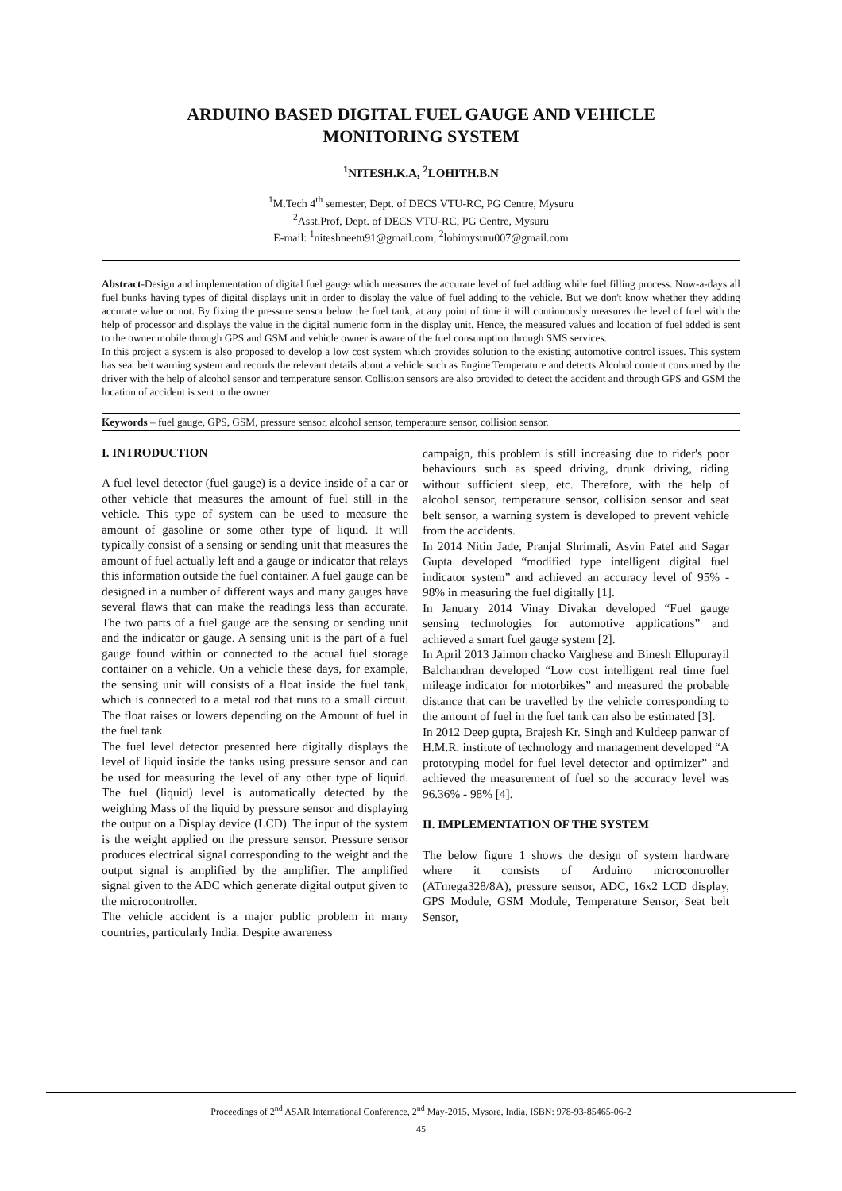ARDUINO BASED DIGITAL FUEL GAUGE AND VEHICLE
MONITORING SYSTEM
<sup>1</sup> NITESH.K.A, <sup>2</sup>LOHITH.B.N
<sup>1</sup> M.Tech 4<sup>th</sup> semester, Dept. of DECS VTU-RC, PG Centre, Mysuru
<sup>2</sup> Asst.Prof, Dept. of DECS VTU-RC, PG Centre, Mysuru
E-mail: <sup>1</sup>niteshneetu91@gmail.com, <sup>2</sup>lohimysuru007@gmail.com
Abstract-Design and implementation of digital fuel gauge which measures the accurate level of fuel adding while fuel filling process. Now-a-days all fuel bunks having types of digital displays unit in order to display the value of fuel adding to the vehicle. But we don't know whether they adding accurate value or not. By fixing the pressure sensor below the fuel tank, at any point of time it will continuously measures the level of fuel with the help of processor and displays the value in the digital numeric form in the display unit. Hence, the measured values and location of fuel added is sent to the owner mobile through GPS and GSM and vehicle owner is aware of the fuel consumption through SMS services.
In this project a system is also proposed to develop a low cost system which provides solution to the existing automotive control issues. This system has seat belt warning system and records the relevant details about a vehicle such as Engine Temperature and detects Alcohol content consumed by the driver with the help of alcohol sensor and temperature sensor. Collision sensors are also provided to detect the accident and through GPS and GSM the location of accident is sent to the owner
Keywords – fuel gauge, GPS, GSM, pressure sensor, alcohol sensor, temperature sensor, collision sensor.
I. INTRODUCTION
A fuel level detector (fuel gauge) is a device inside of a car or other vehicle that measures the amount of fuel still in the vehicle. This type of system can be used to measure the amount of gasoline or some other type of liquid. It will typically consist of a sensing or sending unit that measures the amount of fuel actually left and a gauge or indicator that relays this information outside the fuel container. A fuel gauge can be designed in a number of different ways and many gauges have several flaws that can make the readings less than accurate. The two parts of a fuel gauge are the sensing or sending unit and the indicator or gauge. A sensing unit is the part of a fuel gauge found within or connected to the actual fuel storage container on a vehicle. On a vehicle these days, for example, the sensing unit will consists of a float inside the fuel tank, which is connected to a metal rod that runs to a small circuit. The float raises or lowers depending on the Amount of fuel in the fuel tank.
The fuel level detector presented here digitally displays the level of liquid inside the tanks using pressure sensor and can be used for measuring the level of any other type of liquid. The fuel (liquid) level is automatically detected by the weighing Mass of the liquid by pressure sensor and displaying the output on a Display device (LCD). The input of the system is the weight applied on the pressure sensor. Pressure sensor produces electrical signal corresponding to the weight and the output signal is amplified by the amplifier. The amplified signal given to the ADC which generate digital output given to the microcontroller.
The vehicle accident is a major public problem in many countries, particularly India. Despite awareness
campaign, this problem is still increasing due to rider's poor behaviours such as speed driving, drunk driving, riding without sufficient sleep, etc. Therefore, with the help of alcohol sensor, temperature sensor, collision sensor and seat belt sensor, a warning system is developed to prevent vehicle from the accidents.
In 2014 Nitin Jade, Pranjal Shrimali, Asvin Patel and Sagar Gupta developed “modified type intelligent digital fuel indicator system” and achieved an accuracy level of 95% - 98% in measuring the fuel digitally [1].
In January 2014 Vinay Divakar developed “Fuel gauge sensing technologies for automotive applications” and achieved a smart fuel gauge system [2].
In April 2013 Jaimon chacko Varghese and Binesh Ellupurayil Balchandran developed “Low cost intelligent real time fuel mileage indicator for motorbikes” and measured the probable distance that can be travelled by the vehicle corresponding to the amount of fuel in the fuel tank can also be estimated [3].
In 2012 Deep gupta, Brajesh Kr. Singh and Kuldeep panwar of H.M.R. institute of technology and management developed “A prototyping model for fuel level detector and optimizer” and achieved the measurement of fuel so the accuracy level was 96.36% - 98% [4].
II. IMPLEMENTATION OF THE SYSTEM
The below figure 1 shows the design of system hardware where it consists of Arduino microcontroller (ATmega328/8A), pressure sensor, ADC, 16x2 LCD display, GPS Module, GSM Module, Temperature Sensor, Seat belt Sensor,
Proceedings of 2<sup>nd</sup> ASAR International Conference, 2<sup>nd</sup> May-2015, Mysore, India, ISBN: 978-93-85465-06-2
45